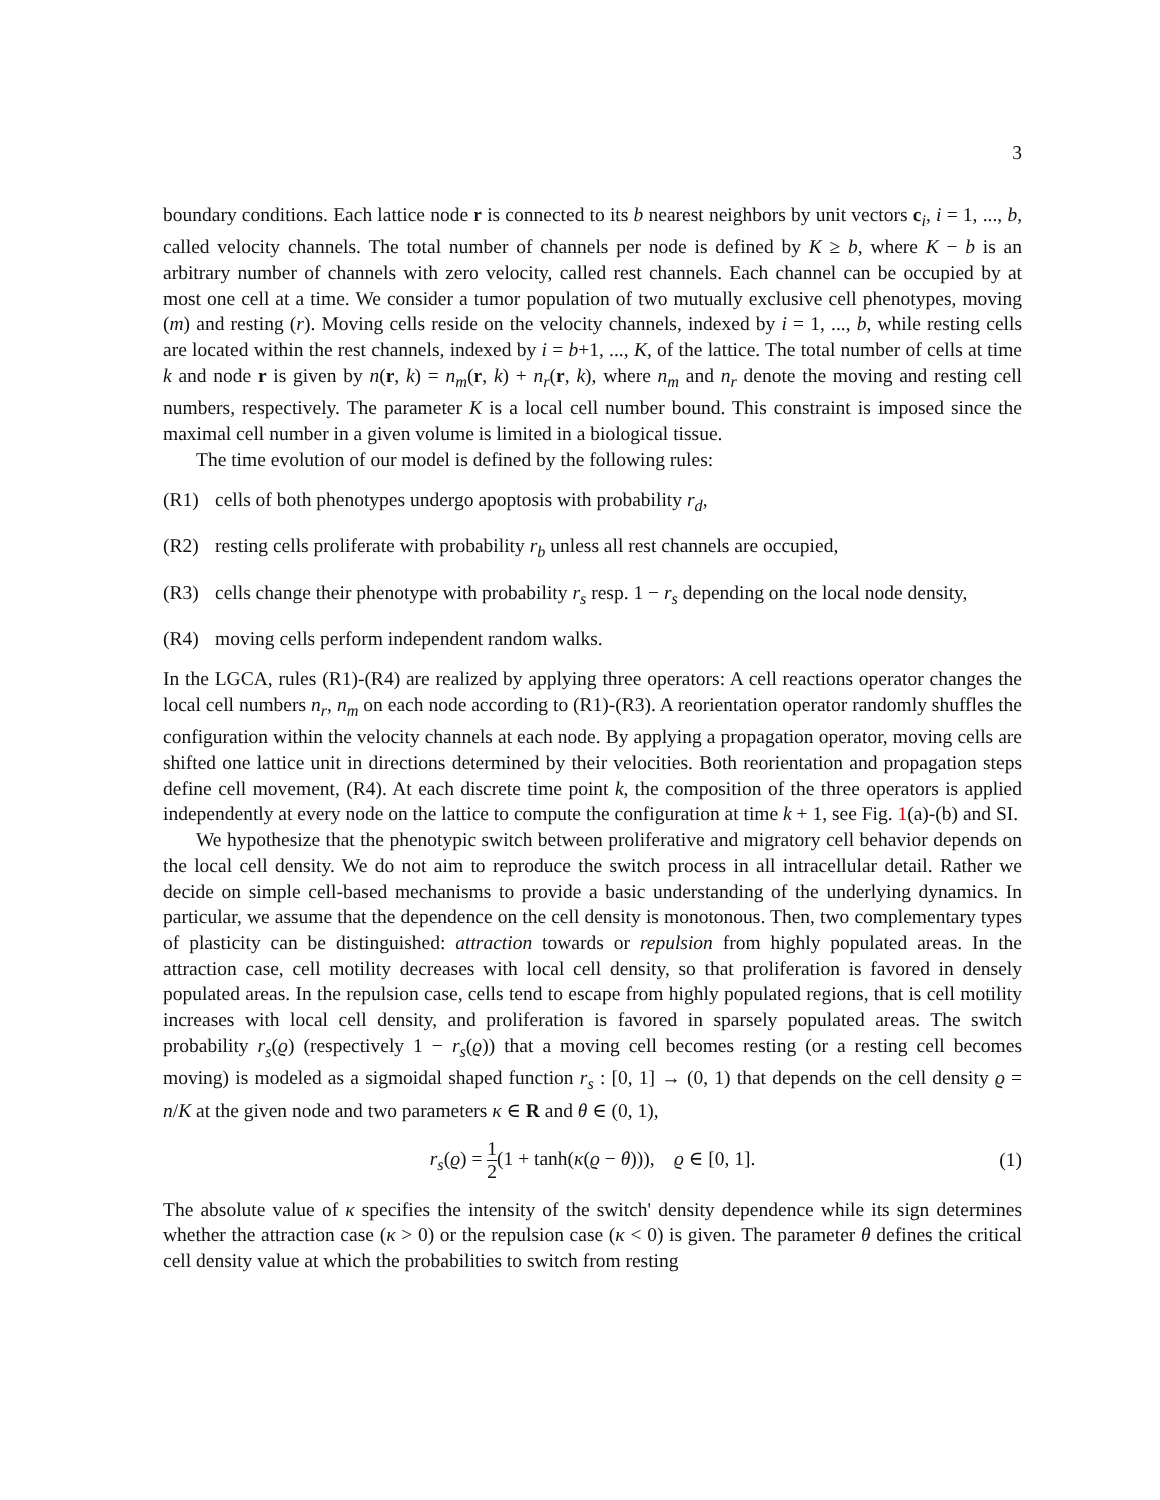3
boundary conditions. Each lattice node r is connected to its b nearest neighbors by unit vectors c<sub>i</sub>, i = 1, ..., b, called velocity channels. The total number of channels per node is defined by K ≥ b, where K − b is an arbitrary number of channels with zero velocity, called rest channels. Each channel can be occupied by at most one cell at a time. We consider a tumor population of two mutually exclusive cell phenotypes, moving (m) and resting (r). Moving cells reside on the velocity channels, indexed by i = 1, ..., b, while resting cells are located within the rest channels, indexed by i = b+1, ..., K, of the lattice. The total number of cells at time k and node r is given by n(r, k) = n<sub>m</sub>(r, k) + n<sub>r</sub>(r, k), where n<sub>m</sub> and n<sub>r</sub> denote the moving and resting cell numbers, respectively. The parameter K is a local cell number bound. This constraint is imposed since the maximal cell number in a given volume is limited in a biological tissue.
The time evolution of our model is defined by the following rules:
(R1) cells of both phenotypes undergo apoptosis with probability r<sub>d</sub>,
(R2) resting cells proliferate with probability r<sub>b</sub> unless all rest channels are occupied,
(R3) cells change their phenotype with probability r<sub>s</sub> resp. 1 − r<sub>s</sub> depending on the local node density,
(R4) moving cells perform independent random walks.
In the LGCA, rules (R1)-(R4) are realized by applying three operators: A cell reactions operator changes the local cell numbers n<sub>r</sub>, n<sub>m</sub> on each node according to (R1)-(R3). A reorientation operator randomly shuffles the configuration within the velocity channels at each node. By applying a propagation operator, moving cells are shifted one lattice unit in directions determined by their velocities. Both reorientation and propagation steps define cell movement, (R4). At each discrete time point k, the composition of the three operators is applied independently at every node on the lattice to compute the configuration at time k + 1, see Fig. 1(a)-(b) and SI.
We hypothesize that the phenotypic switch between proliferative and migratory cell behavior depends on the local cell density. We do not aim to reproduce the switch process in all intracellular detail. Rather we decide on simple cell-based mechanisms to provide a basic understanding of the underlying dynamics. In particular, we assume that the dependence on the cell density is monotonous. Then, two complementary types of plasticity can be distinguished: attraction towards or repulsion from highly populated areas. In the attraction case, cell motility decreases with local cell density, so that proliferation is favored in densely populated areas. In the repulsion case, cells tend to escape from highly populated regions, that is cell motility increases with local cell density, and proliferation is favored in sparsely populated areas. The switch probability r<sub>s</sub>(ϱ) (respectively 1 − r<sub>s</sub>(ϱ)) that a moving cell becomes resting (or a resting cell becomes moving) is modeled as a sigmoidal shaped function r<sub>s</sub> : [0, 1] → (0, 1) that depends on the cell density ϱ = n/K at the given node and two parameters κ ∈ R and θ ∈ (0, 1),
r<sub>s</sub>(ϱ) = 1 2(1 + tanh(κ(ϱ − θ))), ϱ ∈ [0, 1]. (1)
The absolute value of κ specifies the intensity of the switch' density dependence while its sign determines whether the attraction case (κ > 0) or the repulsion case (κ < 0) is given. The parameter θ defines the critical cell density value at which the probabilities to switch from resting